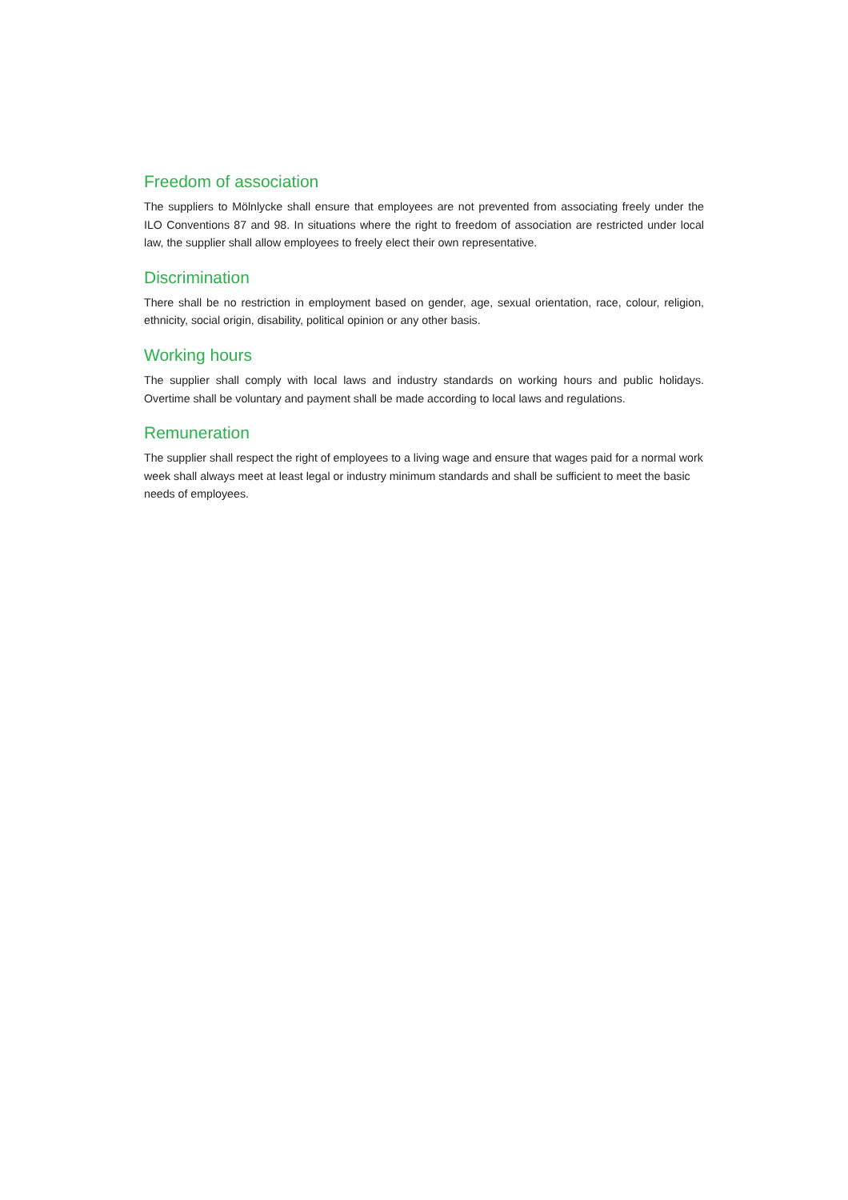Freedom of association
The suppliers to Mölnlycke shall ensure that employees are not prevented from associating freely under the ILO Conventions 87 and 98. In situations where the right to freedom of association are restricted under local law, the supplier shall allow employees to freely elect their own representative.
Discrimination
There shall be no restriction in employment based on gender, age, sexual orientation, race, colour, religion, ethnicity, social origin, disability, political opinion or any other basis.
Working hours
The supplier shall comply with local laws and industry standards on working hours and public holidays. Overtime shall be voluntary and payment shall be made according to local laws and regulations.
Remuneration
The supplier shall respect the right of employees to a living wage and ensure that wages paid for a normal work week shall always meet at least legal or industry minimum standards and shall be sufficient to meet the basic needs of employees.